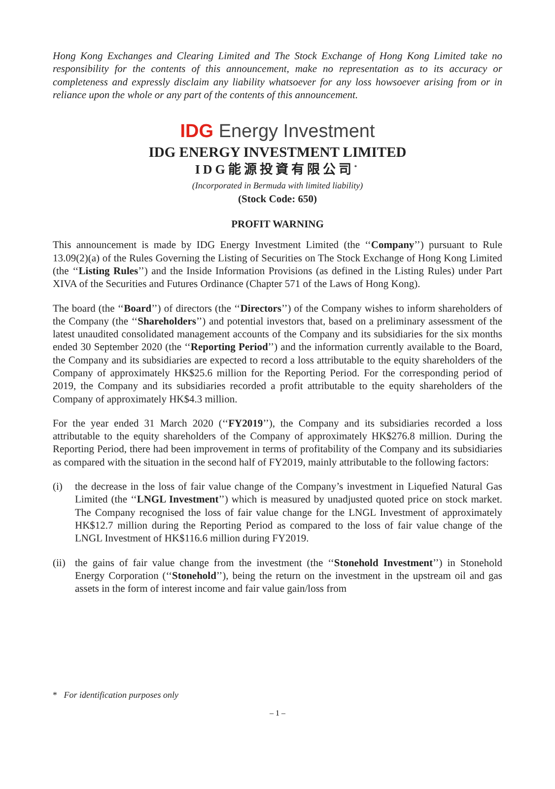Hong Kong Exchanges and Clearing Limited and The Stock Exchange of Hong Kong Limited take no responsibility for the contents of this announcement, make no representation as to its accuracy or completeness and expressly disclaim any liability whatsoever for any loss howsoever arising from or in reliance upon the whole or any part of the contents of this announcement.
IDG Energy Investment
IDG ENERGY INVESTMENT LIMITED
IDG能源投資有限公司<sup>*</sup>
(Incorporated in Bermuda with limited liability)
(Stock Code: 650)
PROFIT WARNING
This announcement is made by IDG Energy Investment Limited (the ‘‘Company’’) pursuant to Rule 13.09(2)(a) of the Rules Governing the Listing of Securities on The Stock Exchange of Hong Kong Limited (the ‘‘Listing Rules’’) and the Inside Information Provisions (as defined in the Listing Rules) under Part XIVA of the Securities and Futures Ordinance (Chapter 571 of the Laws of Hong Kong).
The board (the ‘‘Board’’) of directors (the ‘‘Directors’’) of the Company wishes to inform shareholders of the Company (the ‘‘Shareholders’’) and potential investors that, based on a preliminary assessment of the latest unaudited consolidated management accounts of the Company and its subsidiaries for the six months ended 30 September 2020 (the ‘‘Reporting Period’’) and the information currently available to the Board, the Company and its subsidiaries are expected to record a loss attributable to the equity shareholders of the Company of approximately HK$25.6 million for the Reporting Period. For the corresponding period of 2019, the Company and its subsidiaries recorded a profit attributable to the equity shareholders of the Company of approximately HK$4.3 million.
For the year ended 31 March 2020 (‘‘FY2019’’), the Company and its subsidiaries recorded a loss attributable to the equity shareholders of the Company of approximately HK$276.8 million. During the Reporting Period, there had been improvement in terms of profitability of the Company and its subsidiaries as compared with the situation in the second half of FY2019, mainly attributable to the following factors:
(i) the decrease in the loss of fair value change of the Company’s investment in Liquefied Natural Gas Limited (the ‘‘LNGL Investment’’) which is measured by unadjusted quoted price on stock market. The Company recognised the loss of fair value change for the LNGL Investment of approximately HK$12.7 million during the Reporting Period as compared to the loss of fair value change of the LNGL Investment of HK$116.6 million during FY2019.
(ii)
the gains of fair value change from the investment (the ‘‘Stonehold Investment’’) in Stonehold Energy Corporation (‘‘Stonehold’’), being the return on the investment in the upstream oil and gas assets in the form of interest income and fair value gain/loss from
* For identification purposes only
– 1 –